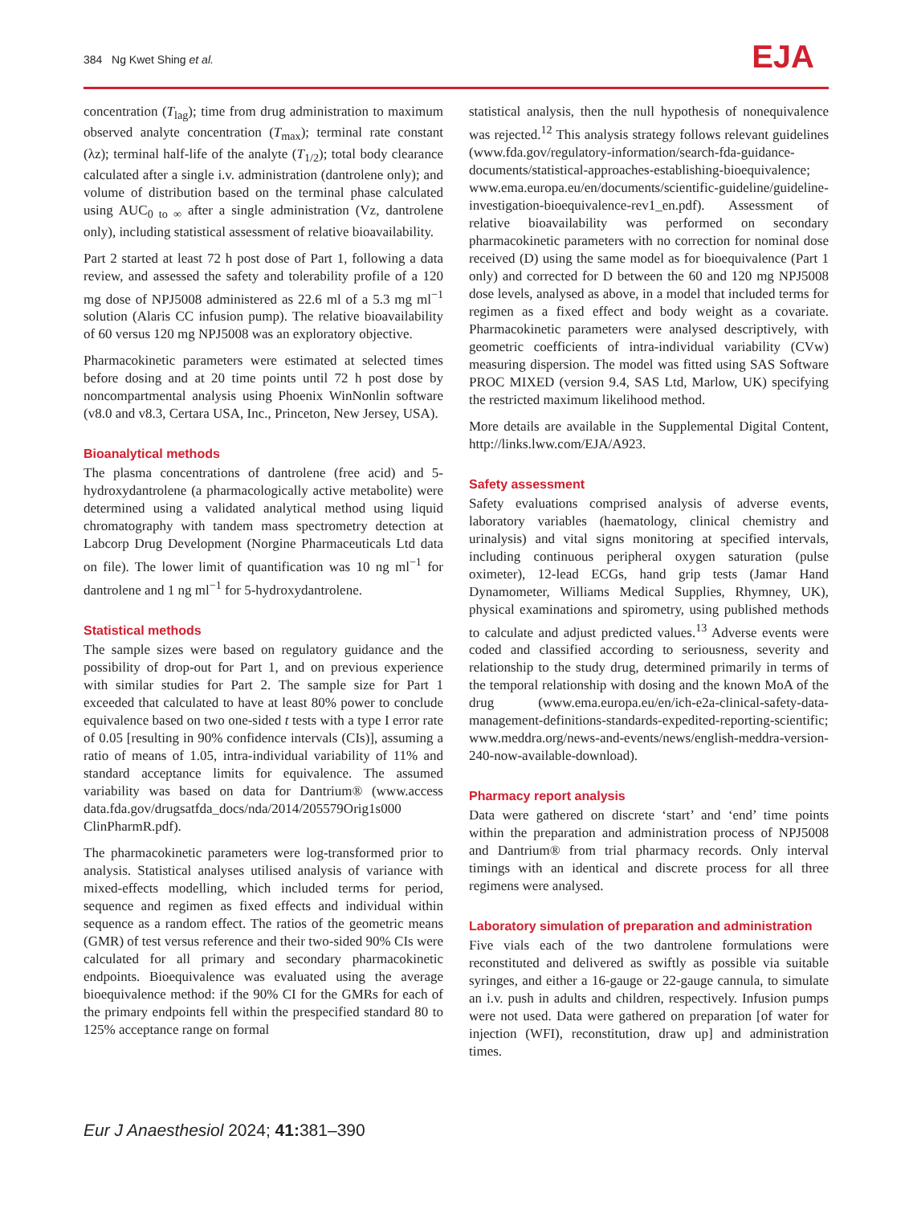384 Ng Kwet Shing et al. EJA
concentration (T<sub>lag</sub>); time from drug administration to maximum observed analyte concentration (T<sub>max</sub>); terminal rate constant (λz); terminal half-life of the analyte (T<sub>1/2</sub>); total body clearance calculated after a single i.v. administration (dantrolene only); and volume of distribution based on the terminal phase calculated using AUC<sub>0 to ∞</sub> after a single administration (Vz, dantrolene only), including statistical assessment of relative bioavailability.
Part 2 started at least 72 h post dose of Part 1, following a data review, and assessed the safety and tolerability profile of a 120 mg dose of NPJ5008 administered as 22.6 ml of a 5.3 mg ml<sup>−1</sup> solution (Alaris CC infusion pump). The relative bioavailability of 60 versus 120 mg NPJ5008 was an exploratory objective.
Pharmacokinetic parameters were estimated at selected times before dosing and at 20 time points until 72 h post dose by noncompartmental analysis using Phoenix WinNonlin software (v8.0 and v8.3, Certara USA, Inc., Princeton, New Jersey, USA).
Bioanalytical methods
The plasma concentrations of dantrolene (free acid) and 5-hydroxydantrolene (a pharmacologically active metabolite) were determined using a validated analytical method using liquid chromatography with tandem mass spectrometry detection at Labcorp Drug Development (Norgine Pharmaceuticals Ltd data on file). The lower limit of quantification was 10 ng ml<sup>−1</sup> for dantrolene and 1 ng ml<sup>−1</sup> for 5-hydroxydantrolene.
Statistical methods
The sample sizes were based on regulatory guidance and the possibility of drop-out for Part 1, and on previous experience with similar studies for Part 2. The sample size for Part 1 exceeded that calculated to have at least 80% power to conclude equivalence based on two one-sided t tests with a type I error rate of 0.05 [resulting in 90% confidence intervals (CIs)], assuming a ratio of means of 1.05, intra-individual variability of 11% and standard acceptance limits for equivalence. The assumed variability was based on data for Dantrium® (www.access data.fda.gov/drugsatfda_docs/nda/2014/205579Orig1s000 ClinPharmR.pdf).
The pharmacokinetic parameters were log-transformed prior to analysis. Statistical analyses utilised analysis of variance with mixed-effects modelling, which included terms for period, sequence and regimen as fixed effects and individual within sequence as a random effect. The ratios of the geometric means (GMR) of test versus reference and their two-sided 90% CIs were calculated for all primary and secondary pharmacokinetic endpoints. Bioequivalence was evaluated using the average bioequivalence method: if the 90% CI for the GMRs for each of the primary endpoints fell within the prespecified standard 80 to 125% acceptance range on formal
statistical analysis, then the null hypothesis of nonequivalence was rejected.<sup>12</sup> This analysis strategy follows relevant guidelines (www.fda.gov/regulatory-information/search-fda-guidance-documents/statistical-approaches-establishing-bioequivalence; www.ema.europa.eu/en/documents/scientific-guideline/guideline-investigation-bioequivalence-rev1_en.pdf). Assessment of relative bioavailability was performed on secondary pharmacokinetic parameters with no correction for nominal dose received (D) using the same model as for bioequivalence (Part 1 only) and corrected for D between the 60 and 120 mg NPJ5008 dose levels, analysed as above, in a model that included terms for regimen as a fixed effect and body weight as a covariate. Pharmacokinetic parameters were analysed descriptively, with geometric coefficients of intra-individual variability (CVw) measuring dispersion. The model was fitted using SAS Software PROC MIXED (version 9.4, SAS Ltd, Marlow, UK) specifying the restricted maximum likelihood method.
More details are available in the Supplemental Digital Content, http://links.lww.com/EJA/A923.
Safety assessment
Safety evaluations comprised analysis of adverse events, laboratory variables (haematology, clinical chemistry and urinalysis) and vital signs monitoring at specified intervals, including continuous peripheral oxygen saturation (pulse oximeter), 12-lead ECGs, hand grip tests (Jamar Hand Dynamometer, Williams Medical Supplies, Rhymney, UK), physical examinations and spirometry, using published methods to calculate and adjust predicted values.<sup>13</sup> Adverse events were coded and classified according to seriousness, severity and relationship to the study drug, determined primarily in terms of the temporal relationship with dosing and the known MoA of the drug (www.ema.europa.eu/en/ich-e2a-clinical-safety-data-management-definitions-standards-expedited-reporting-scientific; www.meddra.org/news-and-events/news/english-meddra-version-240-now-available-download).
Pharmacy report analysis
Data were gathered on discrete ‘start’ and ‘end’ time points within the preparation and administration process of NPJ5008 and Dantrium® from trial pharmacy records. Only interval timings with an identical and discrete process for all three regimens were analysed.
Laboratory simulation of preparation and administration
Five vials each of the two dantrolene formulations were reconstituted and delivered as swiftly as possible via suitable syringes, and either a 16-gauge or 22-gauge cannula, to simulate an i.v. push in adults and children, respectively. Infusion pumps were not used. Data were gathered on preparation [of water for injection (WFI), reconstitution, draw up] and administration times.
Eur J Anaesthesiol 2024; 41: 381–390